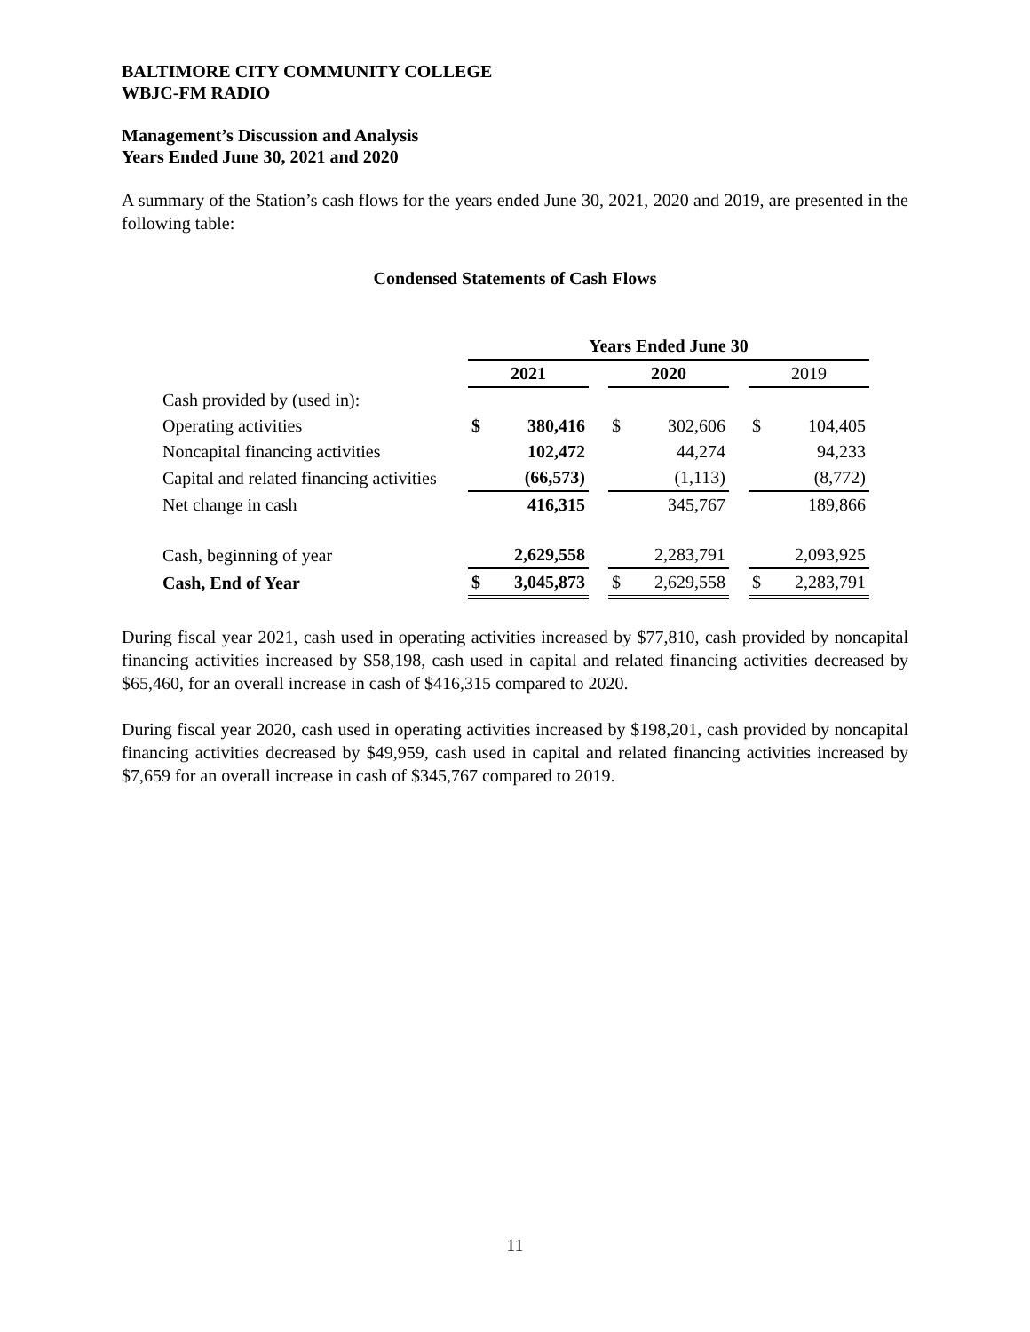BALTIMORE CITY COMMUNITY COLLEGE
WBJC-FM RADIO
Management’s Discussion and Analysis
Years Ended June 30, 2021 and 2020
A summary of the Station’s cash flows for the years ended June 30, 2021, 2020 and 2019, are presented in the following table:
Condensed Statements of Cash Flows
| | Years Ended June 30 | | | | | | | |
| | 2021 | | | 2020 | | | 2019 | |
| Cash provided by (used in): | | | | | | | | |
| Operating activities | $ | 380,416 | | $ | 302,606 | | $ | 104,405 |
| Noncapital financing activities | | 102,472 | | | 44,274 | | | 94,233 |
| Capital and related financing activities | | (66,573) | | | (1,113) | | | (8,772) |
| Net change in cash | | 416,315 | | | 345,767 | | | 189,866 |
| Cash, beginning of year | | 2,629,558 | | | 2,283,791 | | | 2,093,925 |
| Cash, End of Year | $ | 3,045,873 | | $ | 2,629,558 | | $ | 2,283,791 |
During fiscal year 2021, cash used in operating activities increased by $77,810, cash provided by noncapital financing activities increased by $58,198, cash used in capital and related financing activities decreased by $65,460, for an overall increase in cash of $416,315 compared to 2020.
During fiscal year 2020, cash used in operating activities increased by $198,201, cash provided by noncapital financing activities decreased by $49,959, cash used in capital and related financing activities increased by $7,659 for an overall increase in cash of $345,767 compared to 2019.
11